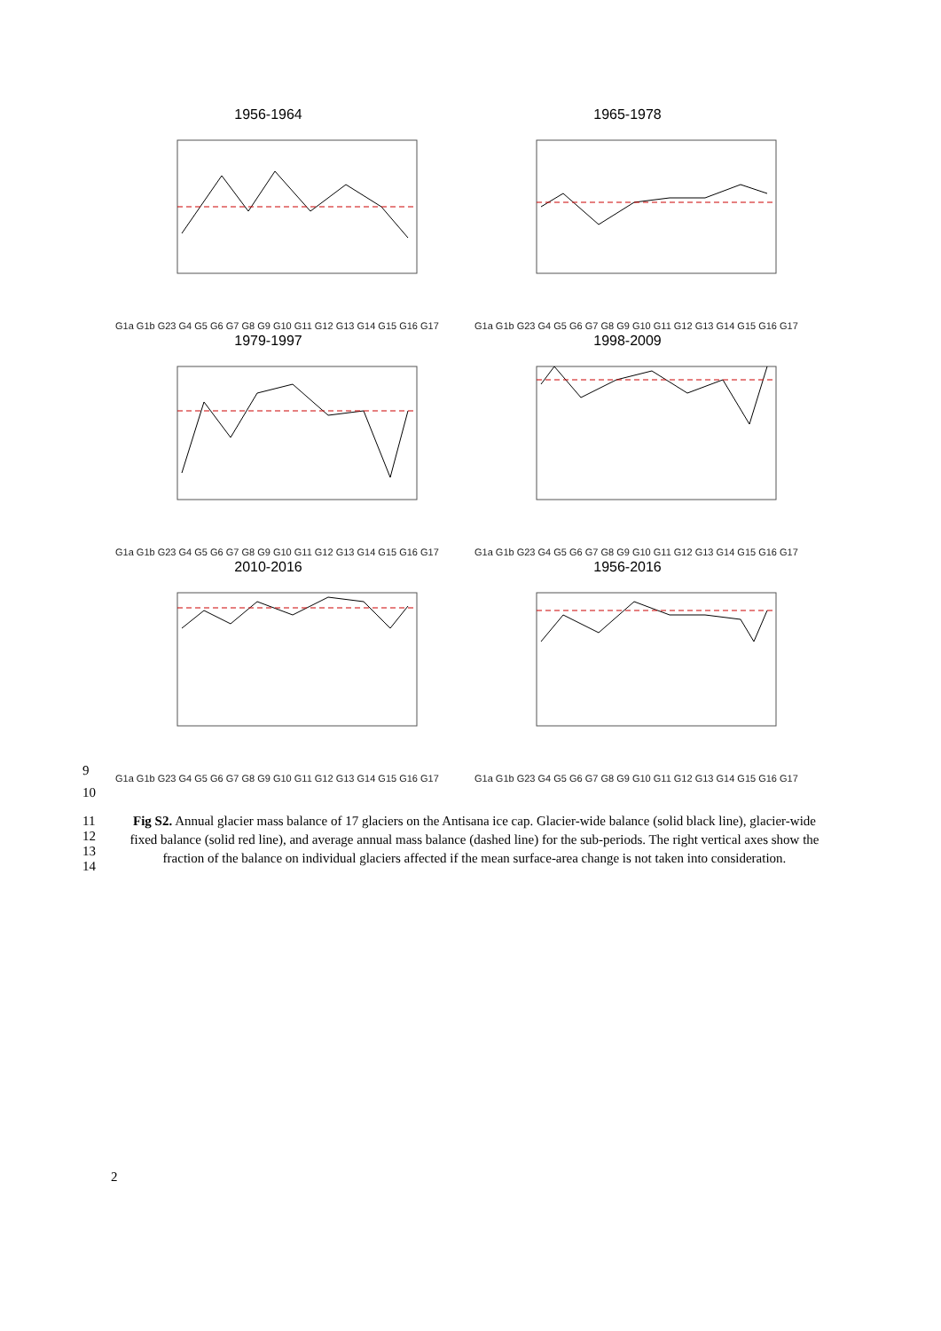1956-1964
G1a G1b G23 G4 G5 G6 G7 G8 G9 G10 G11 G12 G13 G14 G15 G16 G17
1965-1978
G1a G1b G23 G4 G5 G6 G7 G8 G9 G10 G11 G12 G13 G14 G15 G16 G17
1979-1997
G1a G1b G23 G4 G5 G6 G7 G8 G9 G10 G11 G12 G13 G14 G15 G16 G17
1998-2009
G1a G1b G23 G4 G5 G6 G7 G8 G9 G10 G11 G12 G13 G14 G15 G16 G17
2010-2016
G1a G1b G23 G4 G5 G6 G7 G8 G9 G10 G11 G12 G13 G14 G15 G16 G17
1956-2016
G1a G1b G23 G4 G5 G6 G7 G8 G9 G10 G11 G12 G13 G14 G15 G16 G17
9
10
11
12
13
14
Fig S2. Annual glacier mass balance of 17 glaciers on the Antisana ice cap. Glacier-wide balance (solid black line), glacier-wide fixed balance (solid red line), and average annual mass balance (dashed line) for the sub-periods. The right vertical axes show the fraction of the balance on individual glaciers affected if the mean surface-area change is not taken into consideration.
2